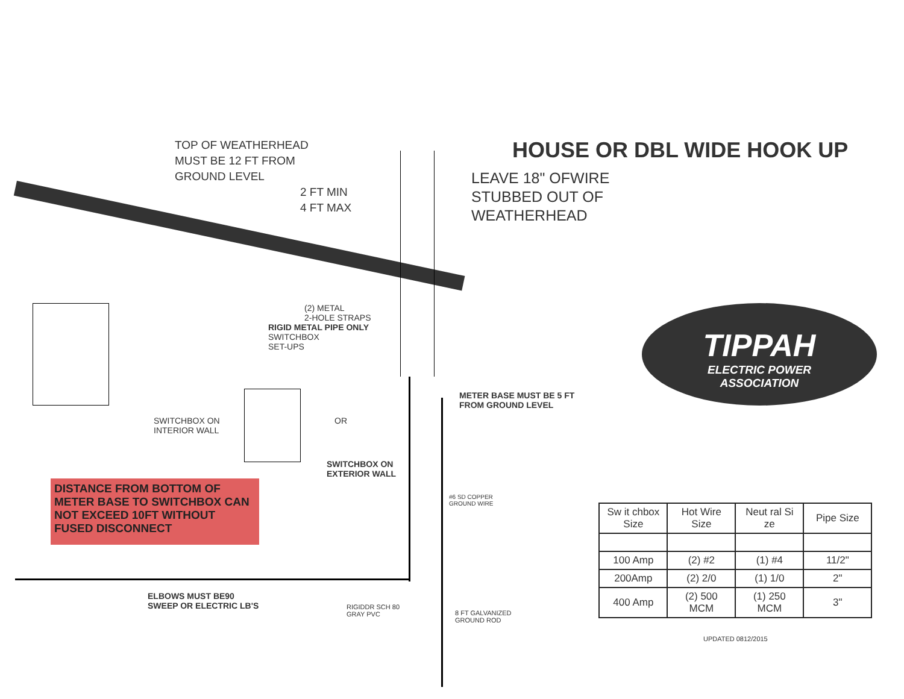TOP OF WEATHERHEAD
MUST BE 12 FT FROM
GROUND LEVEL
2 FT MIN
4 FT MAX
HOUSE OR DBL WIDE HOOK UP
LEAVE 18" OFWIRE
STUBBED OUT OF
WEATHERHEAD
(2) METAL
2-HOLE STRAPS
RIGID METAL PIPE ONLY
SWITCHBOX
SET-UPS
TIPPAH
ELECTRIC POWER
ASSOCIATION
METER BASE MUST BE 5 FT
FROM GROUND LEVEL
SWITCHBOX ON
INTERIOR WALL
OR
SWITCHBOX ON
EXTERIOR WALL
DISTANCE FROM BOTTOM OF METER BASE TO SWITCHBOX CAN NOT EXCEED 10FT WITHOUT FUSED DISCONNECT
#6 SD COPPER
GROUND WIRE
| Sw it chbox Size | Hot Wire Size | Neut ral Si ze | Pipe Size |
| --- | --- | --- | --- |
| 100 Amp | (2) #2 | (1) #4 | 11/2" |
| 200Amp | (2) 2/0 | (1) 1/0 | 2" |
| 400 Amp | (2) 500 MCM | (1) 250 MCM | 3" |
UPDATED 0812/2015
ELBOWS MUST BE90
SWEEP OR ELECTRIC LB'S
RIGIDDR SCH 80
GRAY PVC
8 FT GALVANIZED
GROUND ROD